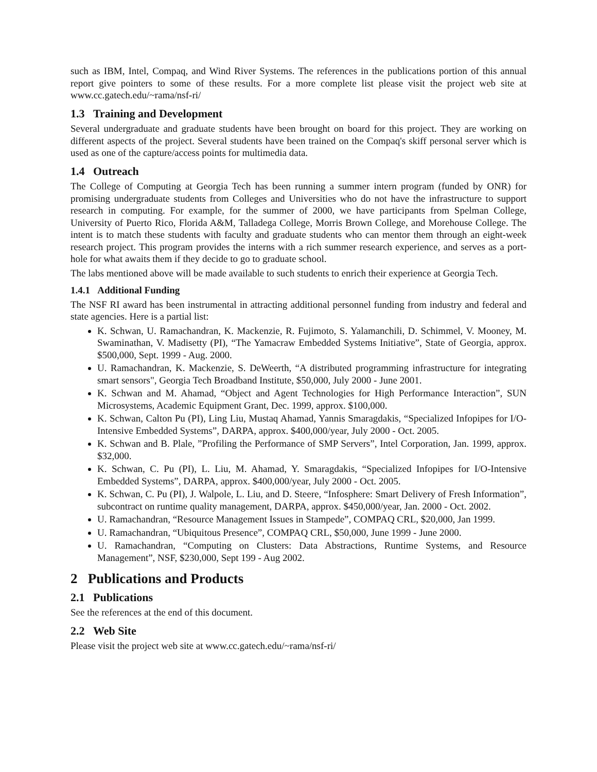such as IBM, Intel, Compaq, and Wind River Systems. The references in the publications portion of this annual report give pointers to some of these results. For a more complete list please visit the project web site at www.cc.gatech.edu/~rama/nsf-ri/
1.3 Training and Development
Several undergraduate and graduate students have been brought on board for this project. They are working on different aspects of the project. Several students have been trained on the Compaq's skiff personal server which is used as one of the capture/access points for multimedia data.
1.4 Outreach
The College of Computing at Georgia Tech has been running a summer intern program (funded by ONR) for promising undergraduate students from Colleges and Universities who do not have the infrastructure to support research in computing. For example, for the summer of 2000, we have participants from Spelman College, University of Puerto Rico, Florida A&M, Talladega College, Morris Brown College, and Morehouse College. The intent is to match these students with faculty and graduate students who can mentor them through an eight-week research project. This program provides the interns with a rich summer research experience, and serves as a port-hole for what awaits them if they decide to go to graduate school.
The labs mentioned above will be made available to such students to enrich their experience at Georgia Tech.
1.4.1 Additional Funding
The NSF RI award has been instrumental in attracting additional personnel funding from industry and federal and state agencies. Here is a partial list:
K. Schwan, U. Ramachandran, K. Mackenzie, R. Fujimoto, S. Yalamanchili, D. Schimmel, V. Mooney, M. Swaminathan, V. Madisetty (PI), “The Yamacraw Embedded Systems Initiative”, State of Georgia, approx. $500,000, Sept. 1999 - Aug. 2000.
U. Ramachandran, K. Mackenzie, S. DeWeerth, “A distributed programming infrastructure for integrating smart sensors", Georgia Tech Broadband Institute, $50,000, July 2000 - June 2001.
K. Schwan and M. Ahamad, “Object and Agent Technologies for High Performance Interaction”, SUN Microsystems, Academic Equipment Grant, Dec. 1999, approx. $100,000.
K. Schwan, Calton Pu (PI), Ling Liu, Mustaq Ahamad, Yannis Smaragdakis, “Specialized Infopipes for I/O-Intensive Embedded Systems”, DARPA, approx. $400,000/year, July 2000 - Oct. 2005.
K. Schwan and B. Plale, ”Profiling the Performance of SMP Servers”, Intel Corporation, Jan. 1999, approx. $32,000.
K. Schwan, C. Pu (PI), L. Liu, M. Ahamad, Y. Smaragdakis, “Specialized Infopipes for I/O-Intensive Embedded Systems”, DARPA, approx. $400,000/year, July 2000 - Oct. 2005.
K. Schwan, C. Pu (PI), J. Walpole, L. Liu, and D. Steere, “Infosphere: Smart Delivery of Fresh Information”, subcontract on runtime quality management, DARPA, approx. $450,000/year, Jan. 2000 - Oct. 2002.
U. Ramachandran, “Resource Management Issues in Stampede”, COMPAQ CRL, $20,000, Jan 1999.
U. Ramachandran, “Ubiquitous Presence”, COMPAQ CRL, $50,000, June 1999 - June 2000.
U. Ramachandran, “Computing on Clusters: Data Abstractions, Runtime Systems, and Resource Management”, NSF, $230,000, Sept 199 - Aug 2002.
2 Publications and Products
2.1 Publications
See the references at the end of this document.
2.2 Web Site
Please visit the project web site at www.cc.gatech.edu/~rama/nsf-ri/